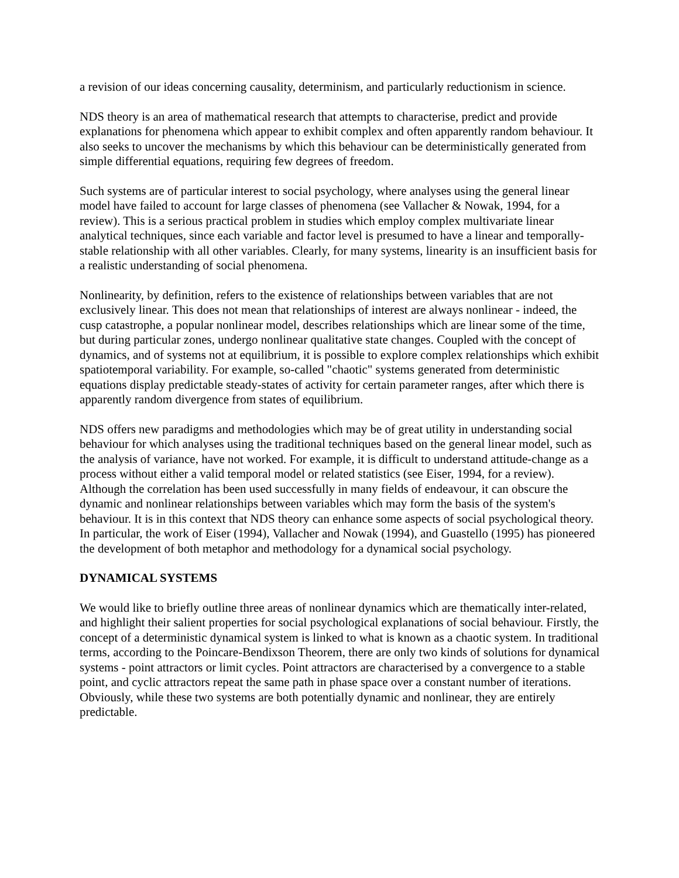a revision of our ideas concerning causality, determinism, and particularly reductionism in science.
NDS theory is an area of mathematical research that attempts to characterise, predict and provide explanations for phenomena which appear to exhibit complex and often apparently random behaviour. It also seeks to uncover the mechanisms by which this behaviour can be deterministically generated from simple differential equations, requiring few degrees of freedom.
Such systems are of particular interest to social psychology, where analyses using the general linear model have failed to account for large classes of phenomena (see Vallacher & Nowak, 1994, for a review). This is a serious practical problem in studies which employ complex multivariate linear analytical techniques, since each variable and factor level is presumed to have a linear and temporally-stable relationship with all other variables. Clearly, for many systems, linearity is an insufficient basis for a realistic understanding of social phenomena.
Nonlinearity, by definition, refers to the existence of relationships between variables that are not exclusively linear. This does not mean that relationships of interest are always nonlinear - indeed, the cusp catastrophe, a popular nonlinear model, describes relationships which are linear some of the time, but during particular zones, undergo nonlinear qualitative state changes. Coupled with the concept of dynamics, and of systems not at equilibrium, it is possible to explore complex relationships which exhibit spatiotemporal variability. For example, so-called "chaotic" systems generated from deterministic equations display predictable steady-states of activity for certain parameter ranges, after which there is apparently random divergence from states of equilibrium.
NDS offers new paradigms and methodologies which may be of great utility in understanding social behaviour for which analyses using the traditional techniques based on the general linear model, such as the analysis of variance, have not worked. For example, it is difficult to understand attitude-change as a process without either a valid temporal model or related statistics (see Eiser, 1994, for a review). Although the correlation has been used successfully in many fields of endeavour, it can obscure the dynamic and nonlinear relationships between variables which may form the basis of the system's behaviour. It is in this context that NDS theory can enhance some aspects of social psychological theory. In particular, the work of Eiser (1994), Vallacher and Nowak (1994), and Guastello (1995) has pioneered the development of both metaphor and methodology for a dynamical social psychology.
DYNAMICAL SYSTEMS
We would like to briefly outline three areas of nonlinear dynamics which are thematically inter-related, and highlight their salient properties for social psychological explanations of social behaviour. Firstly, the concept of a deterministic dynamical system is linked to what is known as a chaotic system. In traditional terms, according to the Poincare-Bendixson Theorem, there are only two kinds of solutions for dynamical systems - point attractors or limit cycles. Point attractors are characterised by a convergence to a stable point, and cyclic attractors repeat the same path in phase space over a constant number of iterations. Obviously, while these two systems are both potentially dynamic and nonlinear, they are entirely predictable.